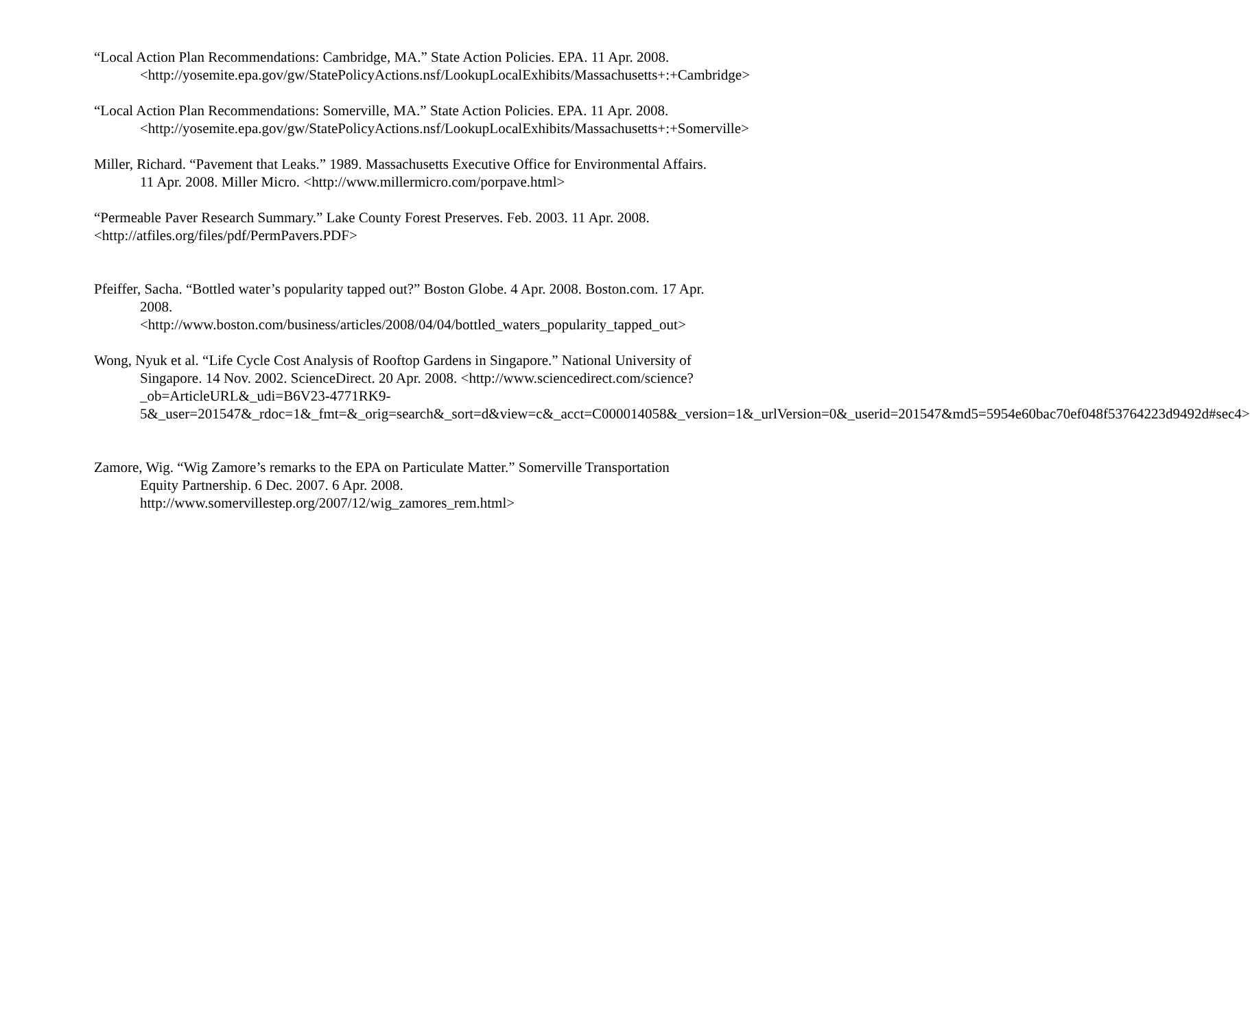“Local Action Plan Recommendations: Cambridge, MA.” State Action Policies. EPA. 11 Apr. 2008. <http://yosemite.epa.gov/gw/StatePolicyActions.nsf/LookupLocalExhibits/Massachusetts+:+Cambridge>
“Local Action Plan Recommendations: Somerville, MA.” State Action Policies. EPA. 11 Apr. 2008. <http://yosemite.epa.gov/gw/StatePolicyActions.nsf/LookupLocalExhibits/Massachusetts+:+Somerville>
Miller, Richard. “Pavement that Leaks.” 1989. Massachusetts Executive Office for Environmental Affairs. 11 Apr. 2008. Miller Micro. <http://www.millermicro.com/porpave.html>
“Permeable Paver Research Summary.” Lake County Forest Preserves. Feb. 2003. 11 Apr. 2008. <http://atfiles.org/files/pdf/PermPavers.PDF>
Pfeiffer, Sacha. “Bottled water’s popularity tapped out?” Boston Globe. 4 Apr. 2008. Boston.com. 17 Apr. 2008. <http://www.boston.com/business/articles/2008/04/04/bottled_waters_popularity_tapped_out>
Wong, Nyuk et al. “Life Cycle Cost Analysis of Rooftop Gardens in Singapore.” National University of Singapore. 14 Nov. 2002. ScienceDirect. 20 Apr. 2008. <http://www.sciencedirect.com/science?_ob=ArticleURL&_udi=B6V23-4771RK9-5&_user=201547&_rdoc=1&_fmt=&_orig=search&_sort=d&view=c&_acct=C000014058&_version=1&_urlVersion=0&_userid=201547&md5=5954e60bac70ef048f53764223d9492d#sec4>
Zamore, Wig. “Wig Zamore’s remarks to the EPA on Particulate Matter.” Somerville Transportation Equity Partnership. 6 Dec. 2007. 6 Apr. 2008. http://www.somervillestep.org/2007/12/wig_zamores_rem.html>